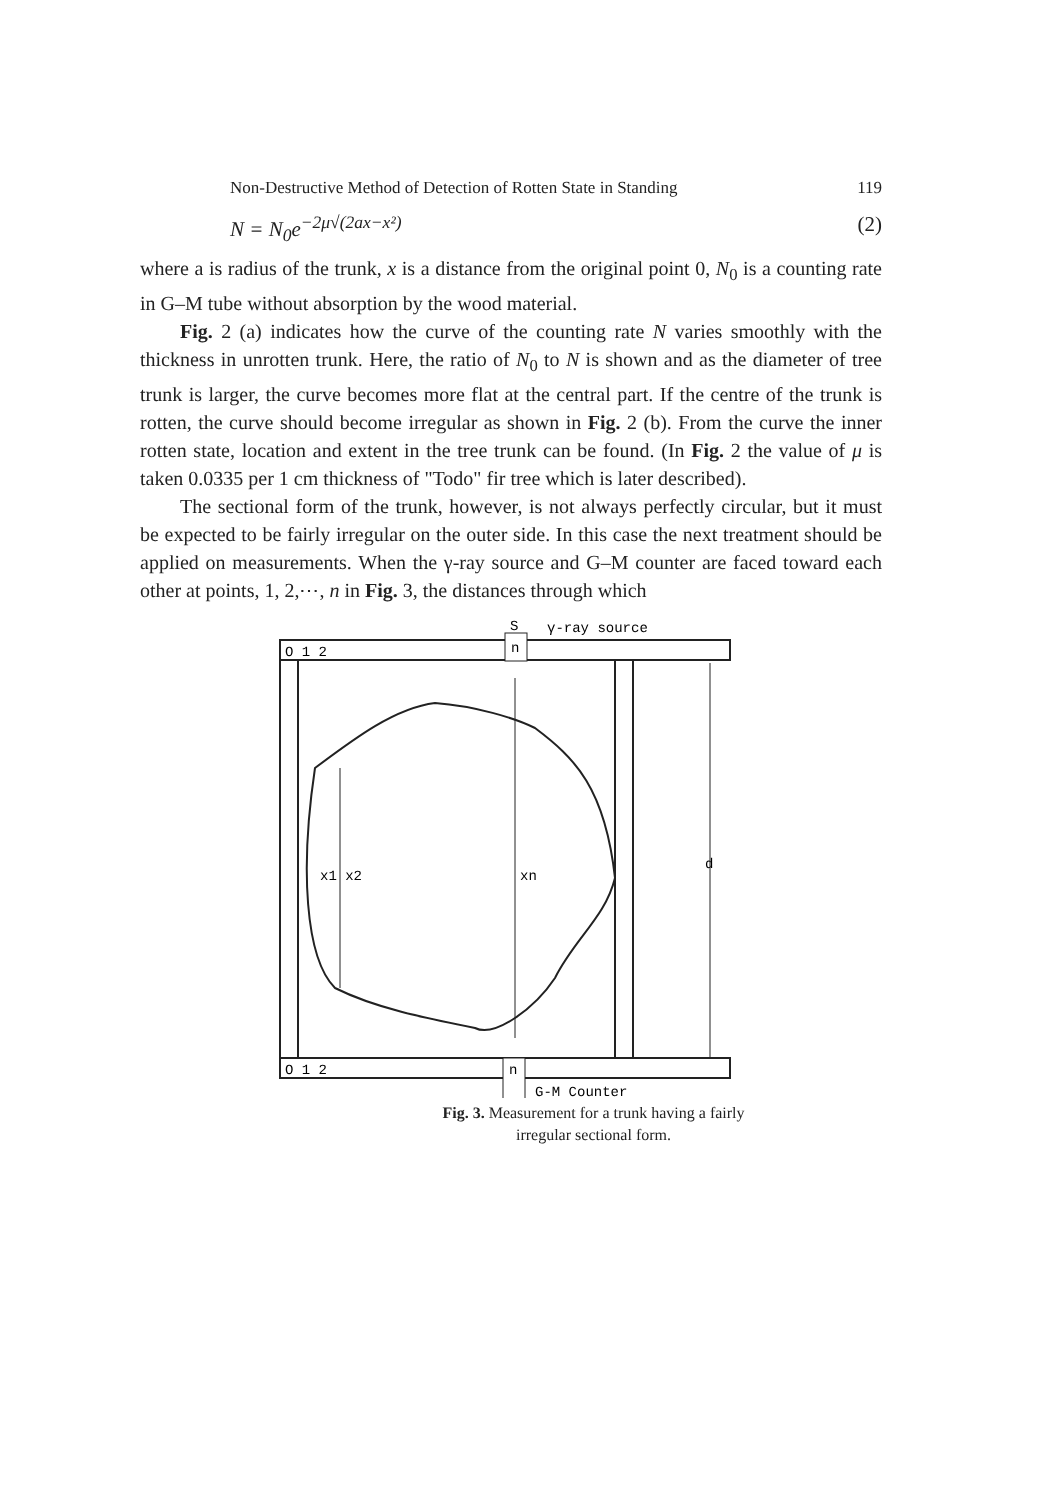Non-Destructive Method of Detection of Rotten State in Standing 119
N = N<sub>0</sub>e<sup>−2μ√(2ax−x²)</sup> (2)
where a is radius of the trunk, x is a distance from the original point 0, N<sub>0</sub> is a counting rate in G–M tube without absorption by the wood material.
Fig. 2 (a) indicates how the curve of the counting rate N varies smoothly with the thickness in unrotten trunk. Here, the ratio of N<sub>0</sub> to N is shown and as the diameter of tree trunk is larger, the curve becomes more flat at the central part. If the centre of the trunk is rotten, the curve should become irregular as shown in Fig. 2 (b). From the curve the inner rotten state, location and extent in the tree trunk can be found. (In Fig. 2 the value of μ is taken 0.0335 per 1 cm thickness of "Todo" fir tree which is later described).
The sectional form of the trunk, however, is not always perfectly circular, but it must be expected to be fairly irregular on the outer side. In this case the next treatment should be applied on measurements. When the γ-ray source and G–M counter are faced toward each other at points, 1, 2,⋯, n in Fig. 3, the distances through which
S
γ-ray source
O 1 2
O 1 2
n
n
G-M Counter
x1 x2
xn
d
Fig. 3. Measurement for a trunk having a fairly
irregular sectional form.